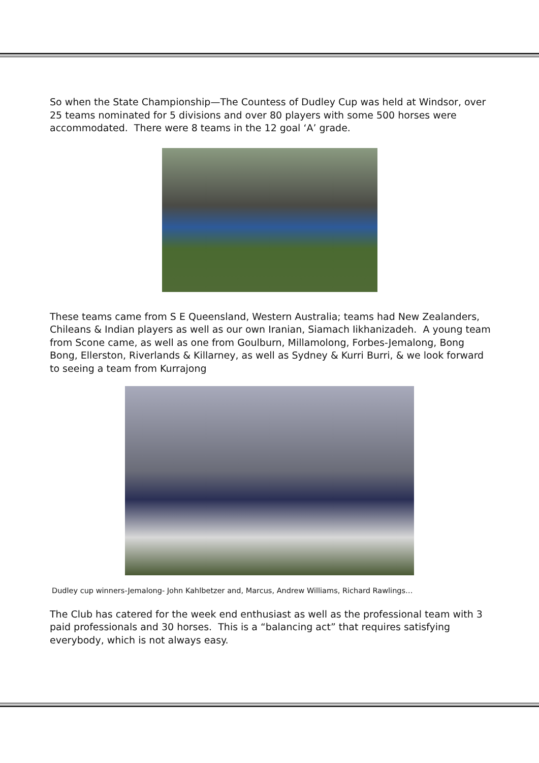So when the State Championship—The Countess of Dudley Cup was held at Windsor, over 25 teams nominated for 5 divisions and over 80 players with some 500 horses were accommodated. There were 8 teams in the 12 goal ‘A’ grade.
These teams came from S E Queensland, Western Australia; teams had New Zealanders, Chileans & Indian players as well as our own Iranian, Siamach Iikhanizadeh. A young team from Scone came, as well as one from Goulburn, Millamolong, Forbes-Jemalong, Bong Bong, Ellerston, Riverlands & Killarney, as well as Sydney & Kurri Burri, & we look forward to seeing a team from Kurrajong
Dudley cup winners-Jemalong- John Kahlbetzer and, Marcus, Andrew Williams, Richard Rawlings…
The Club has catered for the week end enthusiast as well as the professional team with 3 paid professionals and 30 horses. This is a “balancing act” that requires satisfying everybody, which is not always easy.